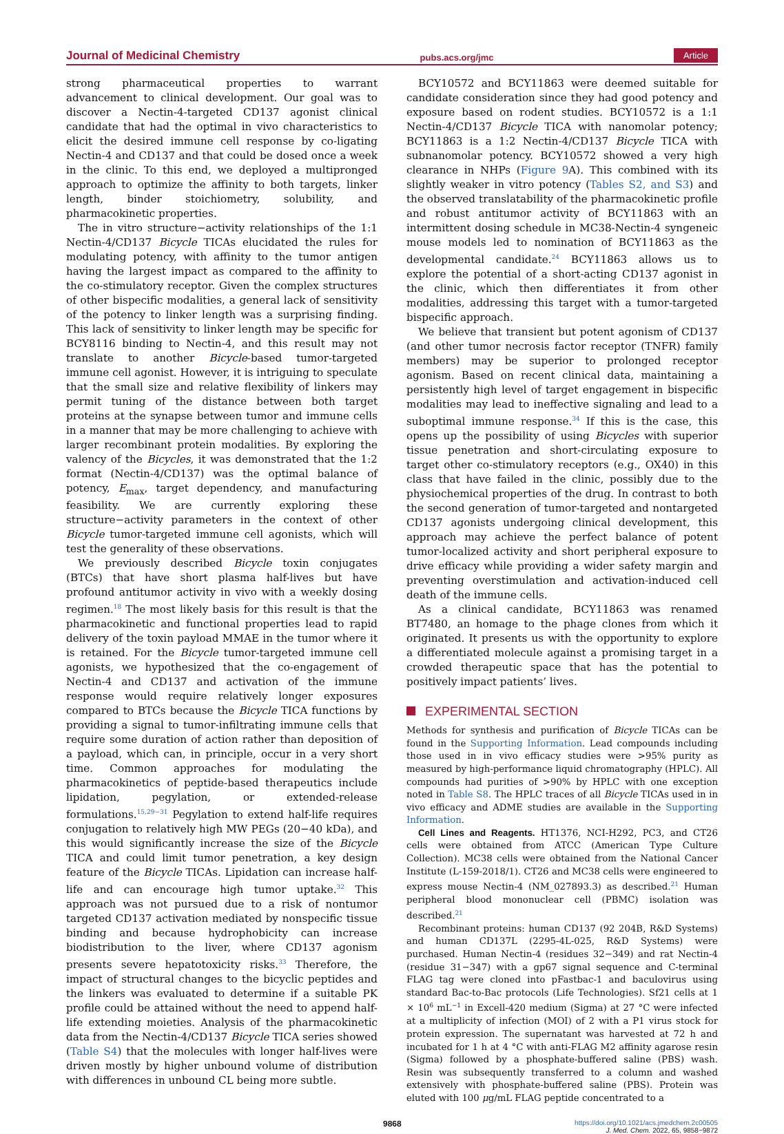Journal of Medicinal Chemistry pubs.acs.org/jmc Article
strong pharmaceutical properties to warrant advancement to clinical development. Our goal was to discover a Nectin-4-targeted CD137 agonist clinical candidate that had the optimal in vivo characteristics to elicit the desired immune cell response by co-ligating Nectin-4 and CD137 and that could be dosed once a week in the clinic. To this end, we deployed a multipronged approach to optimize the affinity to both targets, linker length, binder stoichiometry, solubility, and pharmacokinetic properties.
The in vitro structure−activity relationships of the 1:1 Nectin-4/CD137 Bicycle TICAs elucidated the rules for modulating potency, with affinity to the tumor antigen having the largest impact as compared to the affinity to the co-stimulatory receptor. Given the complex structures of other bispecific modalities, a general lack of sensitivity of the potency to linker length was a surprising finding. This lack of sensitivity to linker length may be specific for BCY8116 binding to Nectin-4, and this result may not translate to another Bicycle-based tumor-targeted immune cell agonist. However, it is intriguing to speculate that the small size and relative flexibility of linkers may permit tuning of the distance between both target proteins at the synapse between tumor and immune cells in a manner that may be more challenging to achieve with larger recombinant protein modalities. By exploring the valency of the Bicycles, it was demonstrated that the 1:2 format (Nectin-4/CD137) was the optimal balance of potency, E<sub>max</sub>, target dependency, and manufacturing feasibility. We are currently exploring these structure−activity parameters in the context of other Bicycle tumor-targeted immune cell agonists, which will test the generality of these observations.
We previously described Bicycle toxin conjugates (BTCs) that have short plasma half-lives but have profound antitumor activity in vivo with a weekly dosing regimen.<sup>18</sup> The most likely basis for this result is that the pharmacokinetic and functional properties lead to rapid delivery of the toxin payload MMAE in the tumor where it is retained. For the Bicycle tumor-targeted immune cell agonists, we hypothesized that the co-engagement of Nectin-4 and CD137 and activation of the immune response would require relatively longer exposures compared to BTCs because the Bicycle TICA functions by providing a signal to tumor-infiltrating immune cells that require some duration of action rather than deposition of a payload, which can, in principle, occur in a very short time. Common approaches for modulating the pharmacokinetics of peptide-based therapeutics include lipidation, pegylation, or extended-release formulations.<sup>15,29−31</sup> Pegylation to extend half-life requires conjugation to relatively high MW PEGs (20−40 kDa), and this would significantly increase the size of the Bicycle TICA and could limit tumor penetration, a key design feature of the Bicycle TICAs. Lipidation can increase half-life and can encourage high tumor uptake.<sup>32</sup> This approach was not pursued due to a risk of nontumor targeted CD137 activation mediated by nonspecific tissue binding and because hydrophobicity can increase biodistribution to the liver, where CD137 agonism presents severe hepatotoxicity risks.<sup>33</sup> Therefore, the impact of structural changes to the bicyclic peptides and the linkers was evaluated to determine if a suitable PK profile could be attained without the need to append half-life extending moieties. Analysis of the pharmacokinetic data from the Nectin-4/CD137 Bicycle TICA series showed (Table S4) that the molecules with longer half-lives were driven mostly by higher unbound volume of distribution with differences in unbound CL being more subtle.
BCY10572 and BCY11863 were deemed suitable for candidate consideration since they had good potency and exposure based on rodent studies. BCY10572 is a 1:1 Nectin-4/CD137 Bicycle TICA with nanomolar potency; BCY11863 is a 1:2 Nectin-4/CD137 Bicycle TICA with subnanomolar potency. BCY10572 showed a very high clearance in NHPs (Figure 9 A). This combined with its slightly weaker in vitro potency (Tables S2, and S3) and the observed translatability of the pharmacokinetic profile and robust antitumor activity of BCY11863 with an intermittent dosing schedule in MC38-Nectin-4 syngeneic mouse models led to nomination of BCY11863 as the developmental candidate.<sup>24</sup> BCY11863 allows us to explore the potential of a short-acting CD137 agonist in the clinic, which then differentiates it from other modalities, addressing this target with a tumor-targeted bispecific approach.
We believe that transient but potent agonism of CD137 (and other tumor necrosis factor receptor (TNFR) family members) may be superior to prolonged receptor agonism. Based on recent clinical data, maintaining a persistently high level of target engagement in bispecific modalities may lead to ineffective signaling and lead to a suboptimal immune response.<sup>34</sup> If this is the case, this opens up the possibility of using Bicycles with superior tissue penetration and short-circulating exposure to target other co-stimulatory receptors (e.g., OX40) in this class that have failed in the clinic, possibly due to the physiochemical properties of the drug. In contrast to both the second generation of tumor-targeted and nontargeted CD137 agonists undergoing clinical development, this approach may achieve the perfect balance of potent tumor-localized activity and short peripheral exposure to drive efficacy while providing a wider safety margin and preventing overstimulation and activation-induced cell death of the immune cells.
As a clinical candidate, BCY11863 was renamed BT7480, an homage to the phage clones from which it originated. It presents us with the opportunity to explore a differentiated molecule against a promising target in a crowded therapeutic space that has the potential to positively impact patients’ lives.
EXPERIMENTAL SECTION
Methods for synthesis and purification of Bicycle TICAs can be found in the Supporting Information. Lead compounds including those used in in vivo efficacy studies were >95% purity as measured by high-performance liquid chromatography (HPLC). All compounds had purities of >90% by HPLC with one exception noted in Table S8. The HPLC traces of all Bicycle TICAs used in in vivo efficacy and ADME studies are available in the Supporting Information.
Cell Lines and Reagents. HT1376, NCI-H292, PC3, and CT26 cells were obtained from ATCC (American Type Culture Collection). MC38 cells were obtained from the National Cancer Institute (L-159-2018/1). CT26 and MC38 cells were engineered to express mouse Nectin-4 (NM_027893.3) as described.<sup>21</sup> Human peripheral blood mononuclear cell (PBMC) isolation was described.<sup>21</sup>
Recombinant proteins: human CD137 (92 204B, R&D Systems) and human CD137L (2295-4L-025, R&D Systems) were purchased. Human Nectin-4 (residues 32−349) and rat Nectin-4 (residue 31−347) with a gp67 signal sequence and C-terminal FLAG tag were cloned into pFastbac-1 and baculovirus using standard Bac-to-Bac protocols (Life Technologies). Sf21 cells at 1 × 10<sup>6</sup> mL<sup>−1</sup> in Excell-420 medium (Sigma) at 27 °C were infected at a multiplicity of infection (MOI) of 2 with a P1 virus stock for protein expression. The supernatant was harvested at 72 h and incubated for 1 h at 4 °C with anti-FLAG M2 affinity agarose resin (Sigma) followed by a phosphate-buffered saline (PBS) wash. Resin was subsequently transferred to a column and washed extensively with phosphate-buffered saline (PBS). Protein was eluted with 100 μg/mL FLAG peptide concentrated to a
9868 https://doi.org/10.1021/acs.jmedchem.2c00505
J. Med. Chem. 2022, 65, 9858−9872